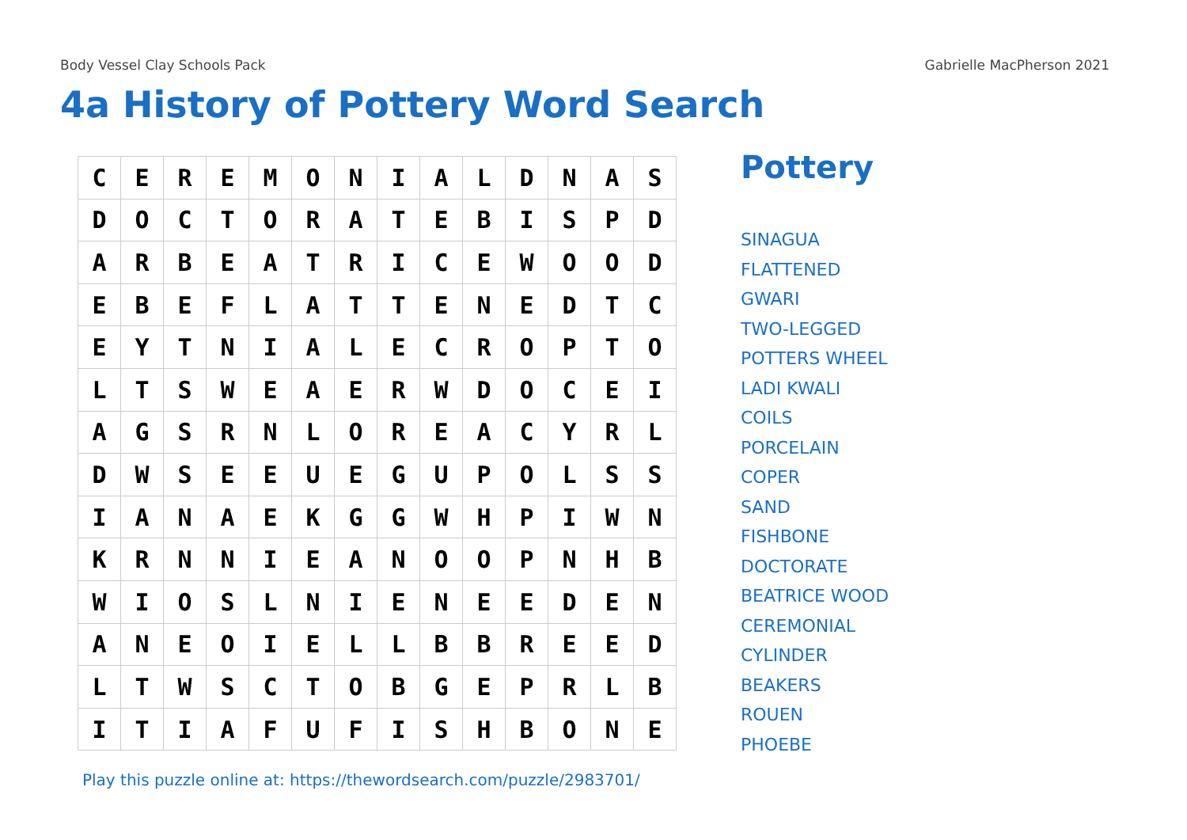Body Vessel Clay Schools Pack Gabrielle MacPherson 2021
4a History of Pottery Word Search
| C | E | R | E | M | O | N | I | A | L | D | N | A | S |
| D | O | C | T | O | R | A | T | E | B | I | S | P | D |
| A | R | B | E | A | T | R | I | C | E | W | O | O | D |
| E | B | E | F | L | A | T | T | E | N | E | D | T | C |
| E | Y | T | N | I | A | L | E | C | R | O | P | T | O |
| L | T | S | W | E | A | E | R | W | D | O | C | E | I |
| A | G | S | R | N | L | O | R | E | A | C | Y | R | L |
| D | W | S | E | E | U | E | G | U | P | O | L | S | S |
| I | A | N | A | E | K | G | G | W | H | P | I | W | N |
| K | R | N | N | I | E | A | N | O | O | P | N | H | B |
| W | I | O | S | L | N | I | E | N | E | E | D | E | N |
| A | N | E | O | I | E | L | L | B | B | R | E | E | D |
| L | T | W | S | C | T | O | B | G | E | P | R | L | B |
| I | T | I | A | F | U | F | I | S | H | B | O | N | E |
Pottery
SINAGUA
FLATTENED
GWARI
TWO-LEGGED
POTTERS WHEEL
LADI KWALI
COILS
PORCELAIN
COPER
SAND
FISHBONE
DOCTORATE
BEATRICE WOOD
CEREMONIAL
CYLINDER
BEAKERS
ROUEN
PHOEBE
Play this puzzle online at: https://thewordsearch.com/puzzle/2983701/